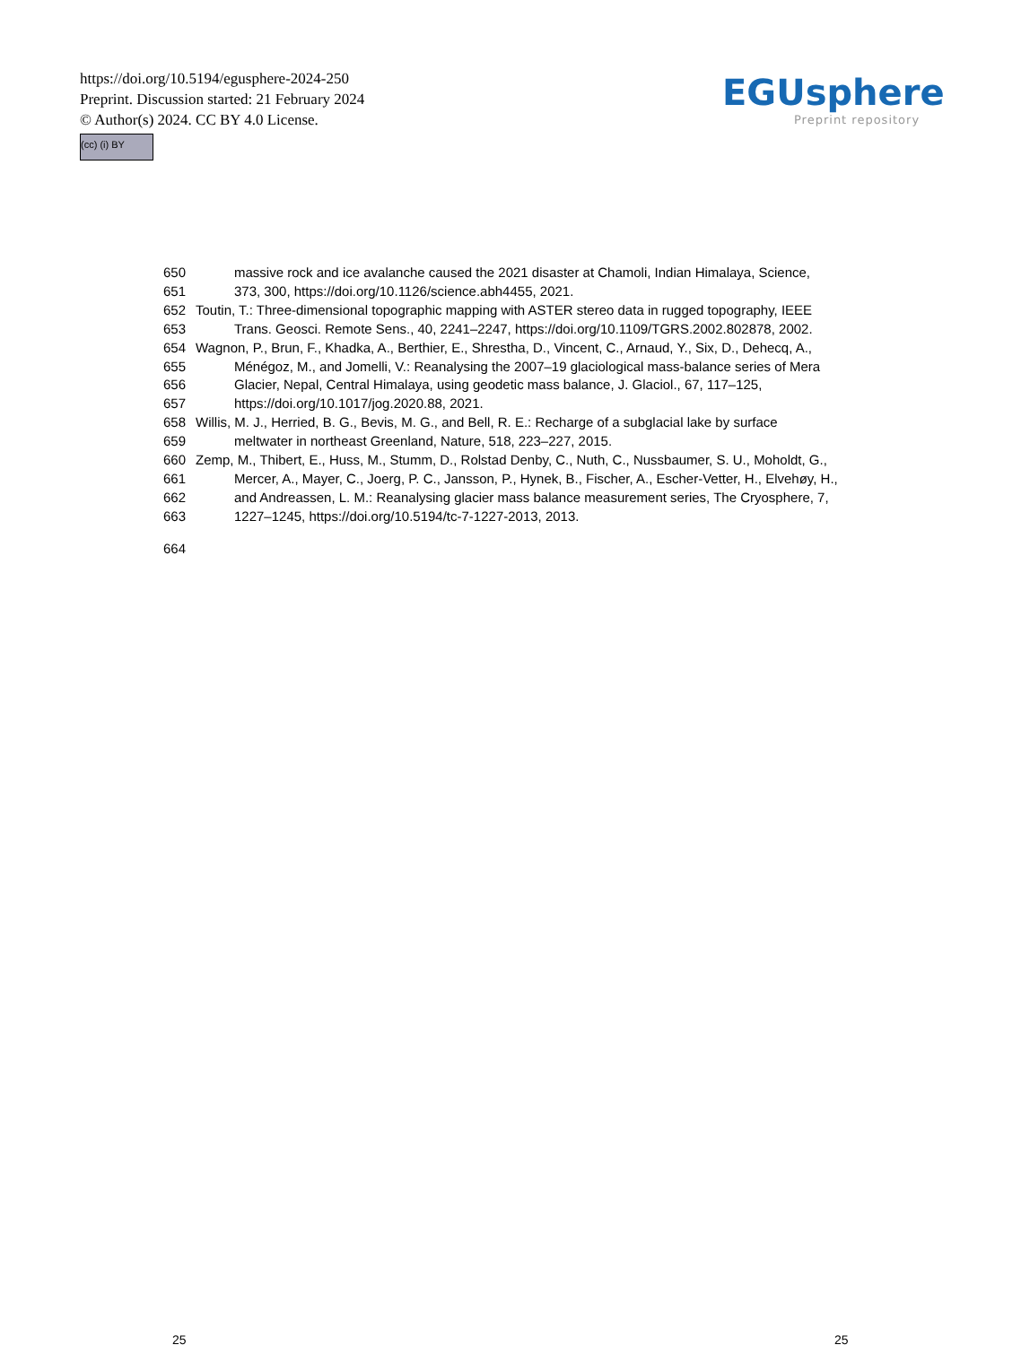https://doi.org/10.5194/egusphere-2024-250
Preprint. Discussion started: 21 February 2024
© Author(s) 2024. CC BY 4.0 License.
(cc) (i) BY
EGUsphere
Preprint repository
650 massive rock and ice avalanche caused the 2021 disaster at Chamoli, Indian Himalaya, Science,
651 373, 300, https://doi.org/10.1126/science.abh4455, 2021.
652 Toutin, T.: Three-dimensional topographic mapping with ASTER stereo data in rugged topography, IEEE
653 Trans. Geosci. Remote Sens., 40, 2241–2247, https://doi.org/10.1109/TGRS.2002.802878, 2002.
654 Wagnon, P., Brun, F., Khadka, A., Berthier, E., Shrestha, D., Vincent, C., Arnaud, Y., Six, D., Dehecq, A.,
655 Ménégoz, M., and Jomelli, V.: Reanalysing the 2007–19 glaciological mass-balance series of Mera
656 Glacier, Nepal, Central Himalaya, using geodetic mass balance, J. Glaciol., 67, 117–125,
657 https://doi.org/10.1017/jog.2020.88, 2021.
658 Willis, M. J., Herried, B. G., Bevis, M. G., and Bell, R. E.: Recharge of a subglacial lake by surface
659 meltwater in northeast Greenland, Nature, 518, 223–227, 2015.
660 Zemp, M., Thibert, E., Huss, M., Stumm, D., Rolstad Denby, C., Nuth, C., Nussbaumer, S. U., Moholdt, G.,
661 Mercer, A., Mayer, C., Joerg, P. C., Jansson, P., Hynek, B., Fischer, A., Escher-Vetter, H., Elvehøy, H.,
662 and Andreassen, L. M.: Reanalysing glacier mass balance measurement series, The Cryosphere, 7,
663 1227–1245, https://doi.org/10.5194/tc-7-1227-2013, 2013.
664
25 25